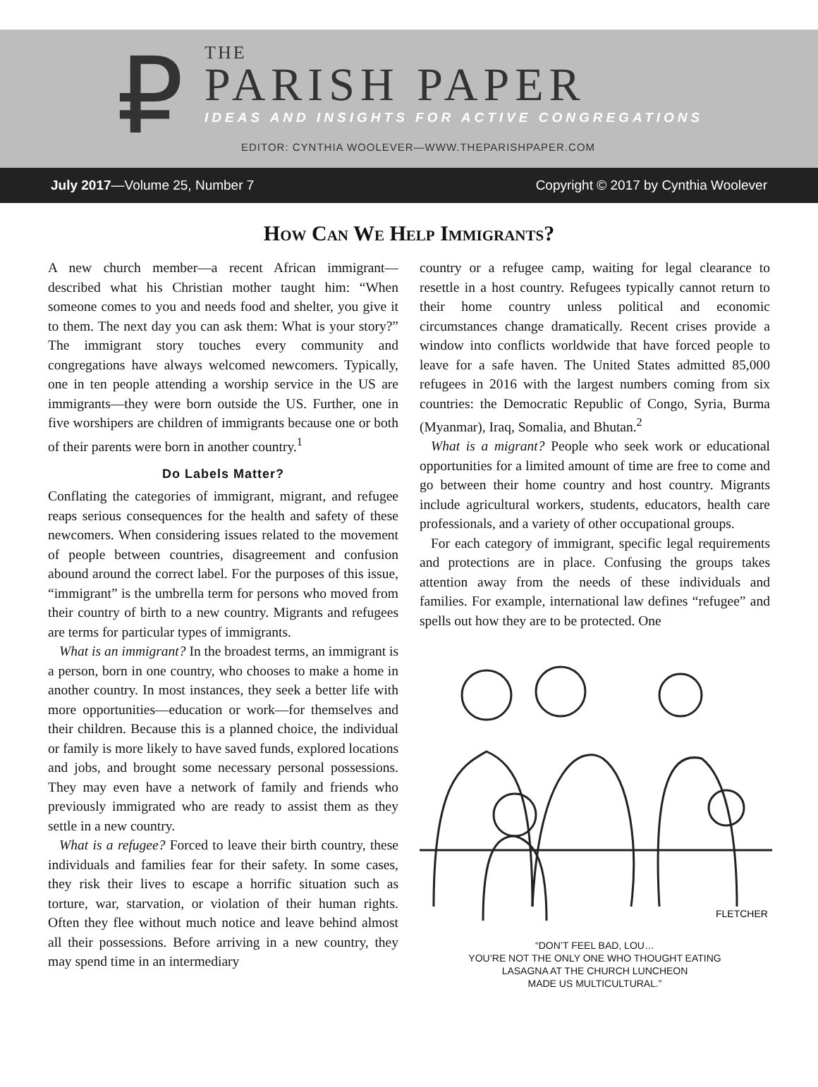₽
THE
PARISH PAPER
IDEAS AND INSIGHTS FOR ACTIVE CONGREGATIONS
EDITOR: CYNTHIA WOOLEVER—WWW.THEPARISHPAPER.COM
July 2017—Volume 25, Number 7 Copyright © 2017 by Cynthia Woolever
How Can We Help Immigrants?
A new church member—a recent African immigrant—described what his Christian mother taught him: “When someone comes to you and needs food and shelter, you give it to them. The next day you can ask them: What is your story?” The immigrant story touches every community and congregations have always welcomed newcomers. Typically, one in ten people attending a worship service in the US are immigrants—they were born outside the US. Further, one in five worshipers are children of immigrants because one or both of their parents were born in another country.<sup>1</sup>
Do Labels Matter?
Conflating the categories of immigrant, migrant, and refugee reaps serious consequences for the health and safety of these newcomers. When considering issues related to the movement of people between countries, disagreement and confusion abound around the correct label. For the purposes of this issue, “immigrant” is the umbrella term for persons who moved from their country of birth to a new country. Migrants and refugees are terms for particular types of immigrants.
What is an immigrant? In the broadest terms, an immigrant is a person, born in one country, who chooses to make a home in another country. In most instances, they seek a better life with more opportunities—education or work—for themselves and their children. Because this is a planned choice, the individual or family is more likely to have saved funds, explored locations and jobs, and brought some necessary personal possessions. They may even have a network of family and friends who previously immigrated who are ready to assist them as they settle in a new country.
What is a refugee? Forced to leave their birth country, these individuals and families fear for their safety. In some cases, they risk their lives to escape a horrific situation such as torture, war, starvation, or violation of their human rights. Often they flee without much notice and leave behind almost all their possessions. Before arriving in a new country, they may spend time in an intermediary
country or a refugee camp, waiting for legal clearance to resettle in a host country. Refugees typically cannot return to their home country unless political and economic circumstances change dramatically. Recent crises provide a window into conflicts worldwide that have forced people to leave for a safe haven. The United States admitted 85,000 refugees in 2016 with the largest numbers coming from six countries: the Democratic Republic of Congo, Syria, Burma (Myanmar), Iraq, Somalia, and Bhutan.<sup>2</sup>
What is a migrant? People who seek work or educational opportunities for a limited amount of time are free to come and go between their home country and host country. Migrants include agricultural workers, students, educators, health care professionals, and a variety of other occupational groups.
For each category of immigrant, specific legal requirements and protections are in place. Confusing the groups takes attention away from the needs of these individuals and families. For example, international law defines “refugee” and spells out how they are to be protected. One
FLETCHER
“DON’T FEEL BAD, LOU…
YOU’RE NOT THE ONLY ONE WHO THOUGHT EATING
LASAGNA AT THE CHURCH LUNCHEON
MADE US MULTICULTURAL.”